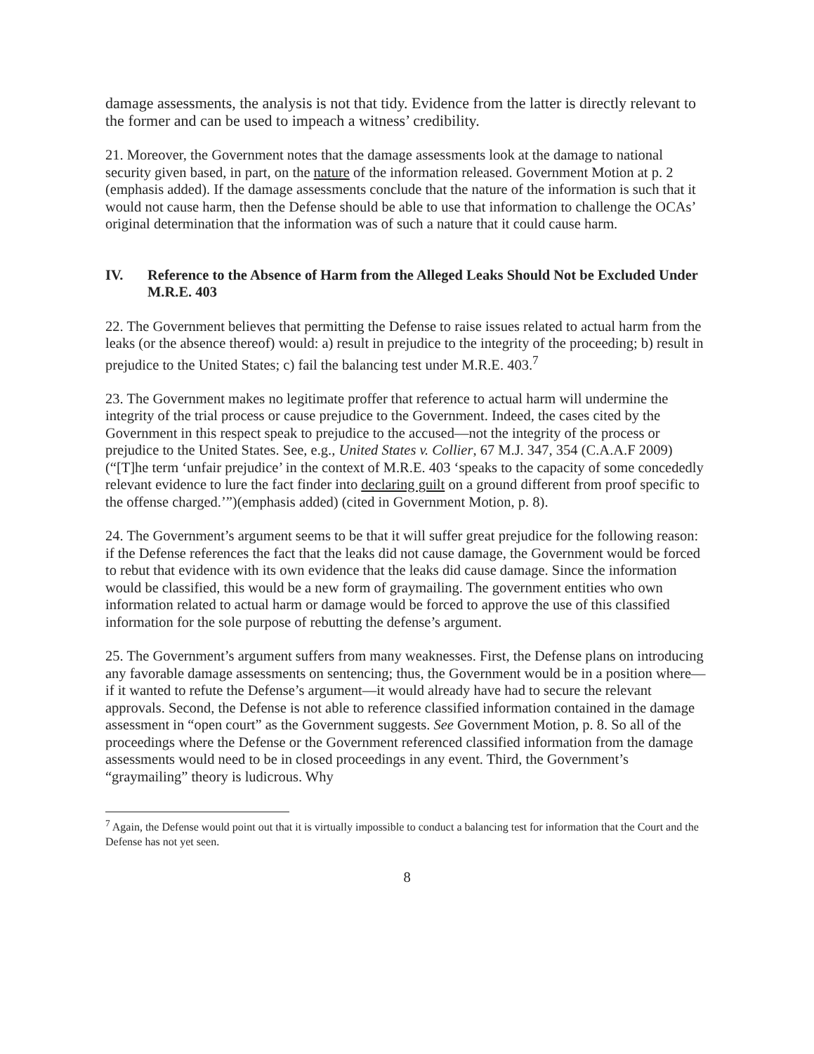damage assessments, the analysis is not that tidy. Evidence from the latter is directly relevant to the former and can be used to impeach a witness’ credibility.
21. Moreover, the Government notes that the damage assessments look at the damage to national security given based, in part, on the nature of the information released. Government Motion at p. 2 (emphasis added). If the damage assessments conclude that the nature of the information is such that it would not cause harm, then the Defense should be able to use that information to challenge the OCAs’ original determination that the information was of such a nature that it could cause harm.
IV. Reference to the Absence of Harm from the Alleged Leaks Should Not be Excluded Under M.R.E. 403
22. The Government believes that permitting the Defense to raise issues related to actual harm from the leaks (or the absence thereof) would: a) result in prejudice to the integrity of the proceeding; b) result in prejudice to the United States; c) fail the balancing test under M.R.E. 403.<sup>7</sup>
23. The Government makes no legitimate proffer that reference to actual harm will undermine the integrity of the trial process or cause prejudice to the Government. Indeed, the cases cited by the Government in this respect speak to prejudice to the accused—not the integrity of the process or prejudice to the United States. See, e.g., United States v. Collier, 67 M.J. 347, 354 (C.A.A.F 2009) (“[T]he term ‘unfair prejudice’ in the context of M.R.E. 403 ‘speaks to the capacity of some concededly relevant evidence to lure the fact finder into declaring guilt on a ground different from proof specific to the offense charged.’”)(emphasis added) (cited in Government Motion, p. 8).
24. The Government’s argument seems to be that it will suffer great prejudice for the following reason: if the Defense references the fact that the leaks did not cause damage, the Government would be forced to rebut that evidence with its own evidence that the leaks did cause damage. Since the information would be classified, this would be a new form of graymailing. The government entities who own information related to actual harm or damage would be forced to approve the use of this classified information for the sole purpose of rebutting the defense’s argument.
25. The Government’s argument suffers from many weaknesses. First, the Defense plans on introducing any favorable damage assessments on sentencing; thus, the Government would be in a position where—if it wanted to refute the Defense’s argument—it would already have had to secure the relevant approvals. Second, the Defense is not able to reference classified information contained in the damage assessment in “open court” as the Government suggests. See Government Motion, p. 8. So all of the proceedings where the Defense or the Government referenced classified information from the damage assessments would need to be in closed proceedings in any event. Third, the Government’s “graymailing” theory is ludicrous. Why
<sup>7</sup> Again, the Defense would point out that it is virtually impossible to conduct a balancing test for information that the Court and the Defense has not yet seen.
8